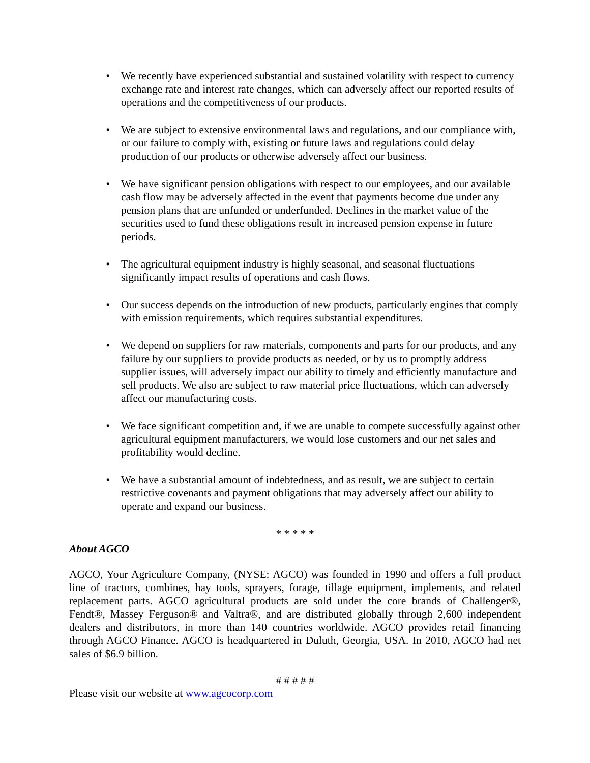• We recently have experienced substantial and sustained volatility with respect to currency exchange rate and interest rate changes, which can adversely affect our reported results of operations and the competitiveness of our products.
• We are subject to extensive environmental laws and regulations, and our compliance with, or our failure to comply with, existing or future laws and regulations could delay production of our products or otherwise adversely affect our business.
• We have significant pension obligations with respect to our employees, and our available cash flow may be adversely affected in the event that payments become due under any pension plans that are unfunded or underfunded. Declines in the market value of the securities used to fund these obligations result in increased pension expense in future periods.
• The agricultural equipment industry is highly seasonal, and seasonal fluctuations significantly impact results of operations and cash flows.
• Our success depends on the introduction of new products, particularly engines that comply with emission requirements, which requires substantial expenditures.
• We depend on suppliers for raw materials, components and parts for our products, and any failure by our suppliers to provide products as needed, or by us to promptly address supplier issues, will adversely impact our ability to timely and efficiently manufacture and sell products. We also are subject to raw material price fluctuations, which can adversely affect our manufacturing costs.
• We face significant competition and, if we are unable to compete successfully against other agricultural equipment manufacturers, we would lose customers and our net sales and profitability would decline.
• We have a substantial amount of indebtedness, and as result, we are subject to certain restrictive covenants and payment obligations that may adversely affect our ability to operate and expand our business.
* * * * *
About AGCO
AGCO, Your Agriculture Company, (NYSE: AGCO) was founded in 1990 and offers a full product line of tractors, combines, hay tools, sprayers, forage, tillage equipment, implements, and related replacement parts. AGCO agricultural products are sold under the core brands of Challenger®, Fendt®, Massey Ferguson® and Valtra®, and are distributed globally through 2,600 independent dealers and distributors, in more than 140 countries worldwide. AGCO provides retail financing through AGCO Finance. AGCO is headquartered in Duluth, Georgia, USA. In 2010, AGCO had net sales of $6.9 billion.
# # # # #
Please visit our website at www.agcocorp.com